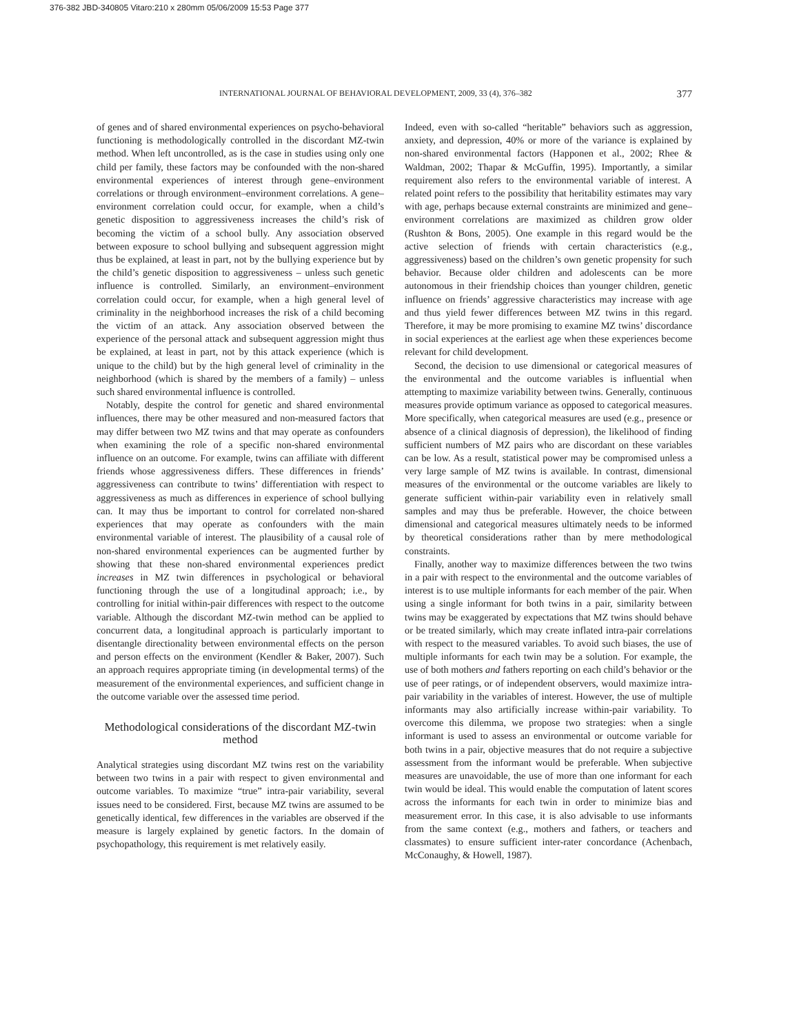376-382 JBD-340805 Vitaro:210 x 280mm 05/06/2009 15:53 Page 377
INTERNATIONAL JOURNAL OF BEHAVIORAL DEVELOPMENT, 2009, 33 (4), 376–382 377
of genes and of shared environmental experiences on psycho-behavioral functioning is methodologically controlled in the discordant MZ-twin method. When left uncontrolled, as is the case in studies using only one child per family, these factors may be confounded with the non-shared environmental experiences of interest through gene–environment correlations or through environment–environment correlations. A gene–environment correlation could occur, for example, when a child’s genetic disposition to aggressiveness increases the child’s risk of becoming the victim of a school bully. Any association observed between exposure to school bullying and subsequent aggression might thus be explained, at least in part, not by the bullying experience but by the child’s genetic disposition to aggressiveness – unless such genetic influence is controlled. Similarly, an environment–environment correlation could occur, for example, when a high general level of criminality in the neighborhood increases the risk of a child becoming the victim of an attack. Any association observed between the experience of the personal attack and subsequent aggression might thus be explained, at least in part, not by this attack experience (which is unique to the child) but by the high general level of criminality in the neighborhood (which is shared by the members of a family) – unless such shared environmental influence is controlled.
Notably, despite the control for genetic and shared environmental influences, there may be other measured and non-measured factors that may differ between two MZ twins and that may operate as confounders when examining the role of a specific non-shared environmental influence on an outcome. For example, twins can affiliate with different friends whose aggressiveness differs. These differences in friends’ aggressiveness can contribute to twins’ differentiation with respect to aggressiveness as much as differences in experience of school bullying can. It may thus be important to control for correlated non-shared experiences that may operate as confounders with the main environmental variable of interest. The plausibility of a causal role of non-shared environmental experiences can be augmented further by showing that these non-shared environmental experiences predict increases in MZ twin differences in psychological or behavioral functioning through the use of a longitudinal approach; i.e., by controlling for initial within-pair differences with respect to the outcome variable. Although the discordant MZ-twin method can be applied to concurrent data, a longitudinal approach is particularly important to disentangle directionality between environmental effects on the person and person effects on the environment (Kendler & Baker, 2007). Such an approach requires appropriate timing (in developmental terms) of the measurement of the environmental experiences, and sufficient change in the outcome variable over the assessed time period.
Methodological considerations of the discordant MZ-twin method
Analytical strategies using discordant MZ twins rest on the variability between two twins in a pair with respect to given environmental and outcome variables. To maximize “true” intra-pair variability, several issues need to be considered. First, because MZ twins are assumed to be genetically identical, few differences in the variables are observed if the measure is largely explained by genetic factors. In the domain of psychopathology, this requirement is met relatively easily.
Indeed, even with so-called “heritable” behaviors such as aggression, anxiety, and depression, 40% or more of the variance is explained by non-shared environmental factors (Happonen et al., 2002; Rhee & Waldman, 2002; Thapar & McGuffin, 1995). Importantly, a similar requirement also refers to the environmental variable of interest. A related point refers to the possibility that heritability estimates may vary with age, perhaps because external constraints are minimized and gene–environment correlations are maximized as children grow older (Rushton & Bons, 2005). One example in this regard would be the active selection of friends with certain characteristics (e.g., aggressiveness) based on the children’s own genetic propensity for such behavior. Because older children and adolescents can be more autonomous in their friendship choices than younger children, genetic influence on friends’ aggressive characteristics may increase with age and thus yield fewer differences between MZ twins in this regard. Therefore, it may be more promising to examine MZ twins’ discordance in social experiences at the earliest age when these experiences become relevant for child development.
Second, the decision to use dimensional or categorical measures of the environmental and the outcome variables is influential when attempting to maximize variability between twins. Generally, continuous measures provide optimum variance as opposed to categorical measures. More specifically, when categorical measures are used (e.g., presence or absence of a clinical diagnosis of depression), the likelihood of finding sufficient numbers of MZ pairs who are discordant on these variables can be low. As a result, statistical power may be compromised unless a very large sample of MZ twins is available. In contrast, dimensional measures of the environmental or the outcome variables are likely to generate sufficient within-pair variability even in relatively small samples and may thus be preferable. However, the choice between dimensional and categorical measures ultimately needs to be informed by theoretical considerations rather than by mere methodological constraints.
Finally, another way to maximize differences between the two twins in a pair with respect to the environmental and the outcome variables of interest is to use multiple informants for each member of the pair. When using a single informant for both twins in a pair, similarity between twins may be exaggerated by expectations that MZ twins should behave or be treated similarly, which may create inflated intra-pair correlations with respect to the measured variables. To avoid such biases, the use of multiple informants for each twin may be a solution. For example, the use of both mothers and fathers reporting on each child’s behavior or the use of peer ratings, or of independent observers, would maximize intra-pair variability in the variables of interest. However, the use of multiple informants may also artificially increase within-pair variability. To overcome this dilemma, we propose two strategies: when a single informant is used to assess an environmental or outcome variable for both twins in a pair, objective measures that do not require a subjective assessment from the informant would be preferable. When subjective measures are unavoidable, the use of more than one informant for each twin would be ideal. This would enable the computation of latent scores across the informants for each twin in order to minimize bias and measurement error. In this case, it is also advisable to use informants from the same context (e.g., mothers and fathers, or teachers and classmates) to ensure sufficient inter-rater concordance (Achenbach, McConaughy, & Howell, 1987).